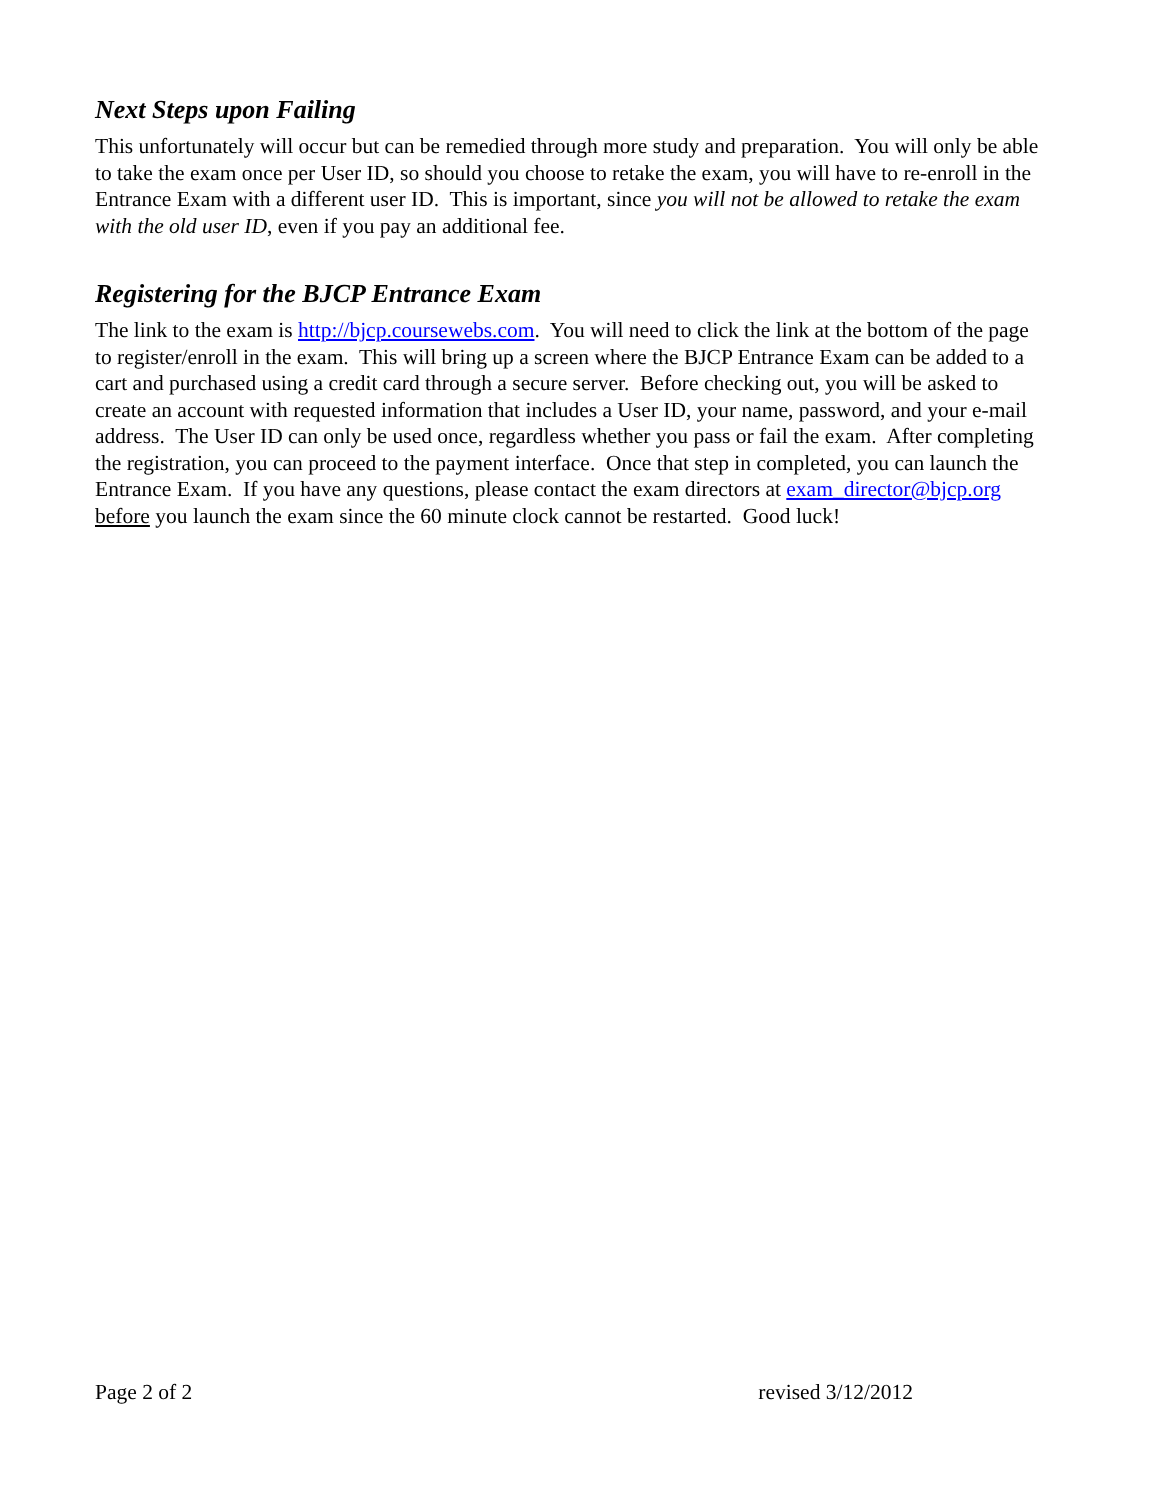Next Steps upon Failing
This unfortunately will occur but can be remedied through more study and preparation. You will only be able to take the exam once per User ID, so should you choose to retake the exam, you will have to re-enroll in the Entrance Exam with a different user ID. This is important, since you will not be allowed to retake the exam with the old user ID, even if you pay an additional fee.
Registering for the BJCP Entrance Exam
The link to the exam is http://bjcp.coursewebs.com. You will need to click the link at the bottom of the page to register/enroll in the exam. This will bring up a screen where the BJCP Entrance Exam can be added to a cart and purchased using a credit card through a secure server. Before checking out, you will be asked to create an account with requested information that includes a User ID, your name, password, and your e-mail address. The User ID can only be used once, regardless whether you pass or fail the exam. After completing the registration, you can proceed to the payment interface. Once that step in completed, you can launch the Entrance Exam. If you have any questions, please contact the exam directors at exam_director@bjcp.org before you launch the exam since the 60 minute clock cannot be restarted. Good luck!
Page 2 of 2 revised 3/12/2012